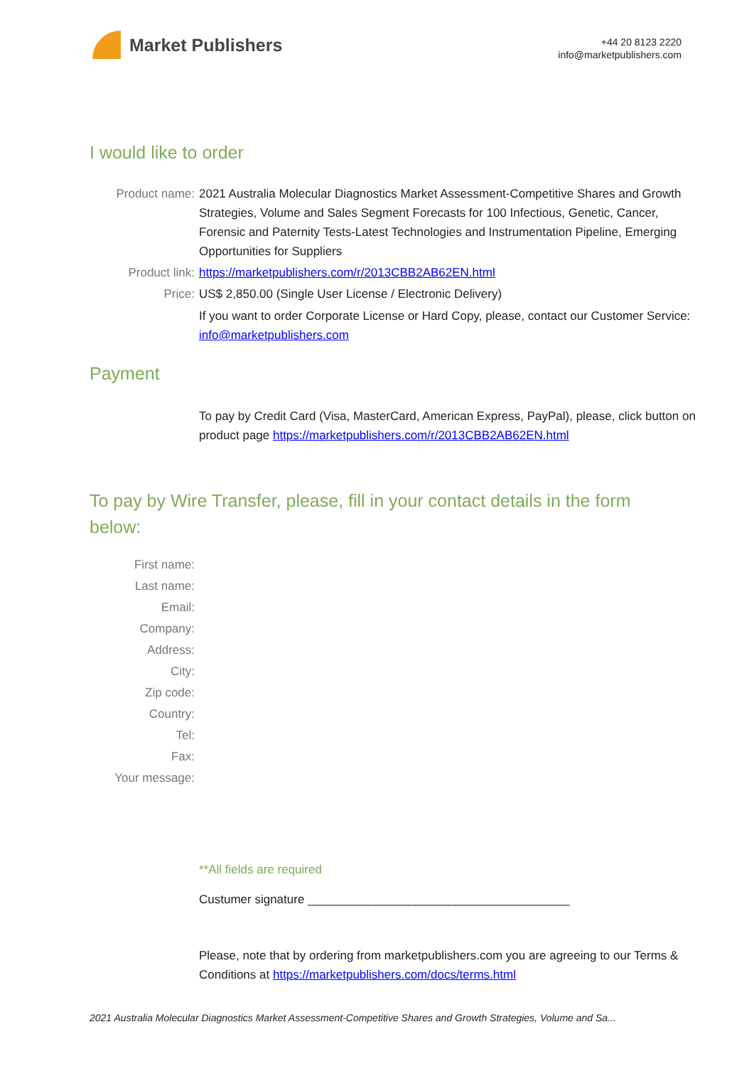Market Publishers
+44 20 8123 2220
info@marketpublishers.com
I would like to order
Product name: 2021 Australia Molecular Diagnostics Market Assessment-Competitive Shares and Growth Strategies, Volume and Sales Segment Forecasts for 100 Infectious, Genetic, Cancer, Forensic and Paternity Tests-Latest Technologies and Instrumentation Pipeline, Emerging Opportunities for Suppliers
Product link: https://marketpublishers.com/r/2013CBB2AB62EN.html
Price: US$ 2,850.00 (Single User License / Electronic Delivery)
If you want to order Corporate License or Hard Copy, please, contact our Customer Service:
info@marketpublishers.com
Payment
To pay by Credit Card (Visa, MasterCard, American Express, PayPal), please, click button on product page https://marketpublishers.com/r/2013CBB2AB62EN.html
To pay by Wire Transfer, please, fill in your contact details in the form below:
First name:
Last name:
Email:
Company:
Address:
City:
Zip code:
Country:
Tel:
Fax:
Your message:
**All fields are required
Custumer signature _______________________________________
Please, note that by ordering from marketpublishers.com you are agreeing to our Terms & Conditions at https://marketpublishers.com/docs/terms.html
2021 Australia Molecular Diagnostics Market Assessment-Competitive Shares and Growth Strategies, Volume and Sa...